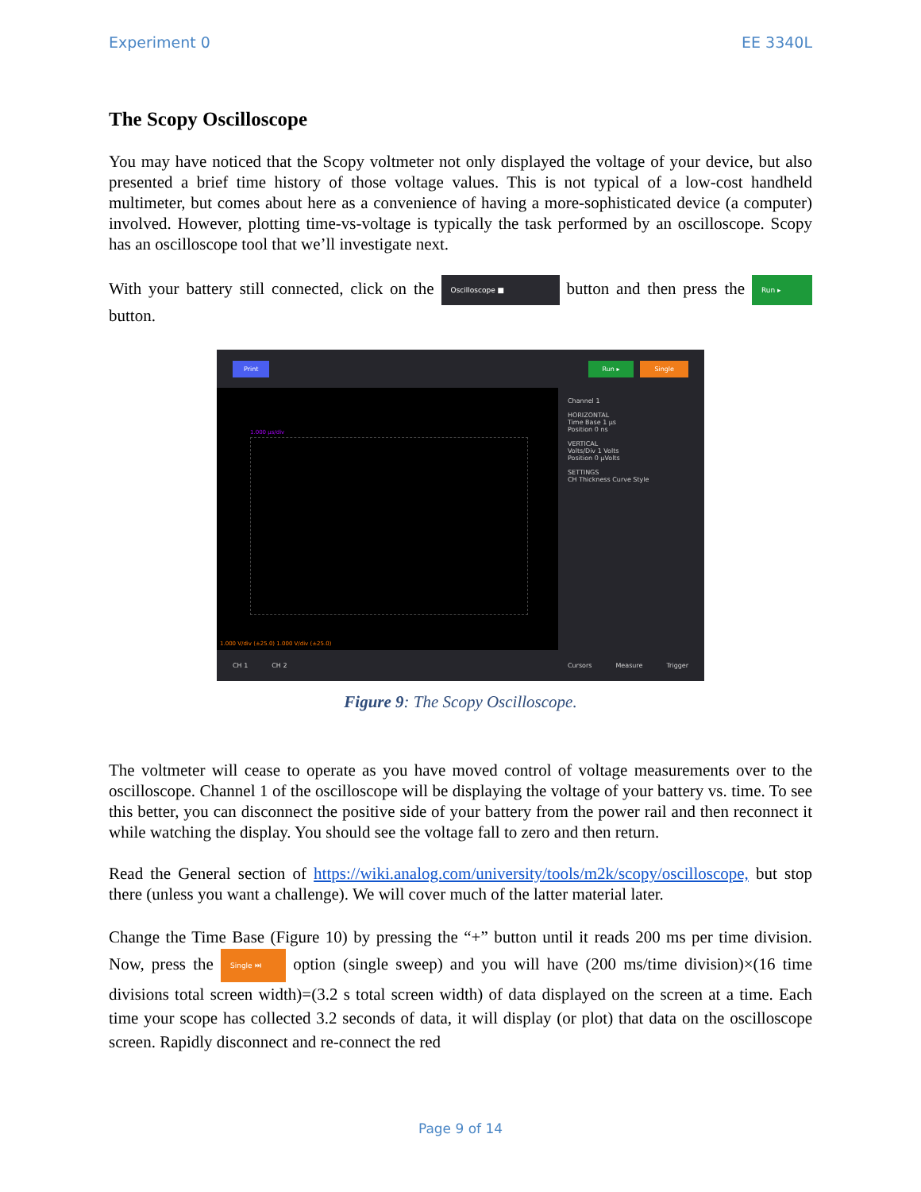Experiment 0 EE 3340L
The Scopy Oscilloscope
You may have noticed that the Scopy voltmeter not only displayed the voltage of your device, but also presented a brief time history of those voltage values. This is not typical of a low-cost handheld multimeter, but comes about here as a convenience of having a more-sophisticated device (a computer) involved. However, plotting time-vs-voltage is typically the task performed by an oscilloscope. Scopy has an oscilloscope tool that we’ll investigate next.
With your battery still connected, click on the Oscilloscope ■ button and then press the Run ▸ button.
Print Run ▸ Single
1.000 µs/div
1.000 V/div (±25.0) 1.000 V/div (±25.0)
Channel 1
HORIZONTAL
Time Base 1 µs
Position 0 ns
VERTICAL
Volts/Div 1 Volts
Position 0 µVolts
SETTINGS
CH Thickness Curve Style
CH 1 CH 2 Cursors Measure Trigger
Figure 9: The Scopy Oscilloscope.
The voltmeter will cease to operate as you have moved control of voltage measurements over to the oscilloscope. Channel 1 of the oscilloscope will be displaying the voltage of your battery vs. time. To see this better, you can disconnect the positive side of your battery from the power rail and then reconnect it while watching the display. You should see the voltage fall to zero and then return.
Read the General section of https://wiki.analog.com/university/tools/m2k/scopy/oscilloscope, but stop there (unless you want a challenge). We will cover much of the latter material later.
Change the Time Base (Figure 10) by pressing the “+” button until it reads 200 ms per time division. Now, press the Single ⏭ option (single sweep) and you will have (200 ms/time division)×(16 time divisions total screen width)=(3.2 s total screen width) of data displayed on the screen at a time. Each time your scope has collected 3.2 seconds of data, it will display (or plot) that data on the oscilloscope screen. Rapidly disconnect and re-connect the red
Page 9 of 14